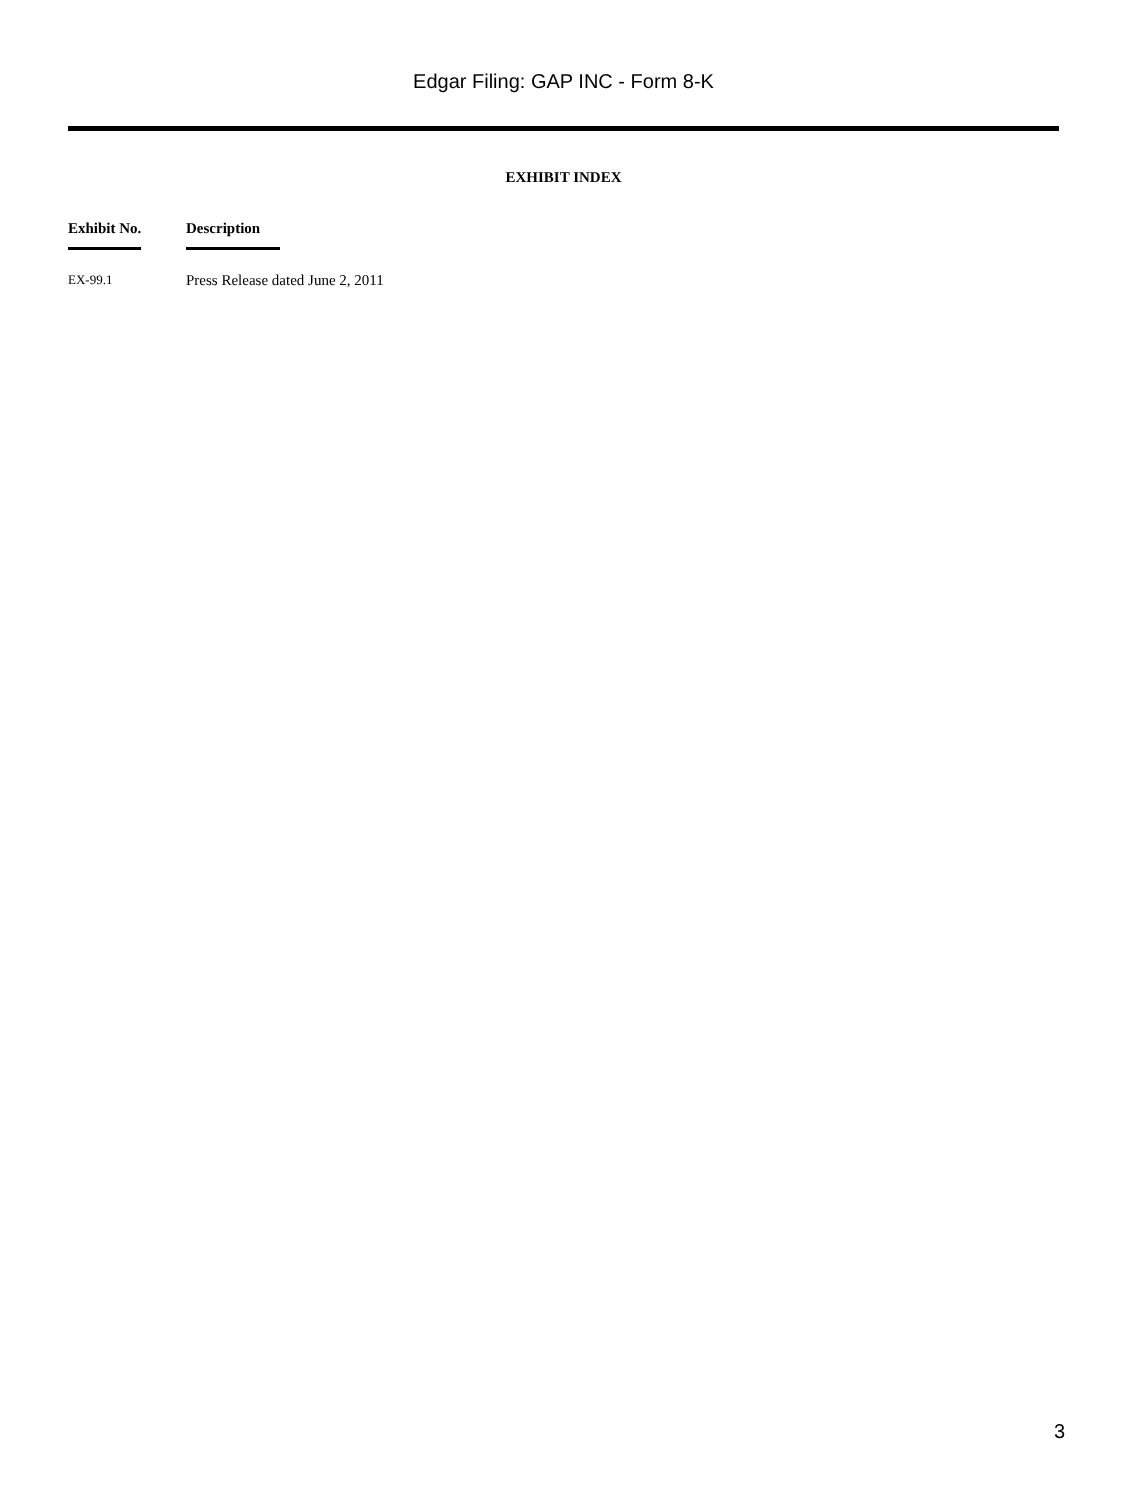Edgar Filing: GAP INC - Form 8-K
EXHIBIT INDEX
| Exhibit No. | Description |
| --- | --- |
| EX-99.1 | Press Release dated June 2, 2011 |
3